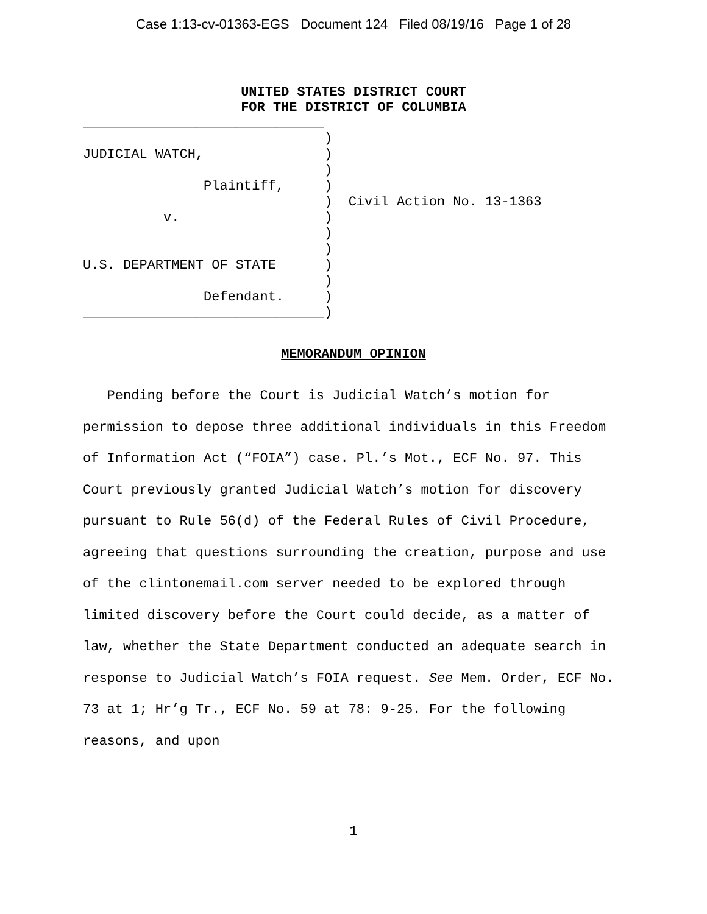Case 1:13-cv-01363-EGS Document 124 Filed 08/19/16 Page 1 of 28
UNITED STATES DISTRICT COURT
FOR THE DISTRICT OF COLUMBIA
______________________________
                              )
JUDICIAL WATCH,               )
                              )
               Plaintiff,     )
                              )  Civil Action No. 13-1363
          v.                  )
                              )
                              )
U.S. DEPARTMENT OF STATE      )
                              )
               Defendant.     )
______________________________)
MEMORANDUM OPINION
Pending before the Court is Judicial Watch’s motion for permission to depose three additional individuals in this Freedom of Information Act (“FOIA”) case. Pl.’s Mot., ECF No. 97. This Court previously granted Judicial Watch’s motion for discovery pursuant to Rule 56(d) of the Federal Rules of Civil Procedure, agreeing that questions surrounding the creation, purpose and use of the clintonemail.com server needed to be explored through limited discovery before the Court could decide, as a matter of law, whether the State Department conducted an adequate search in response to Judicial Watch’s FOIA request. See Mem. Order, ECF No. 73 at 1; Hr’g Tr., ECF No. 59 at 78: 9-25. For the following reasons, and upon
1